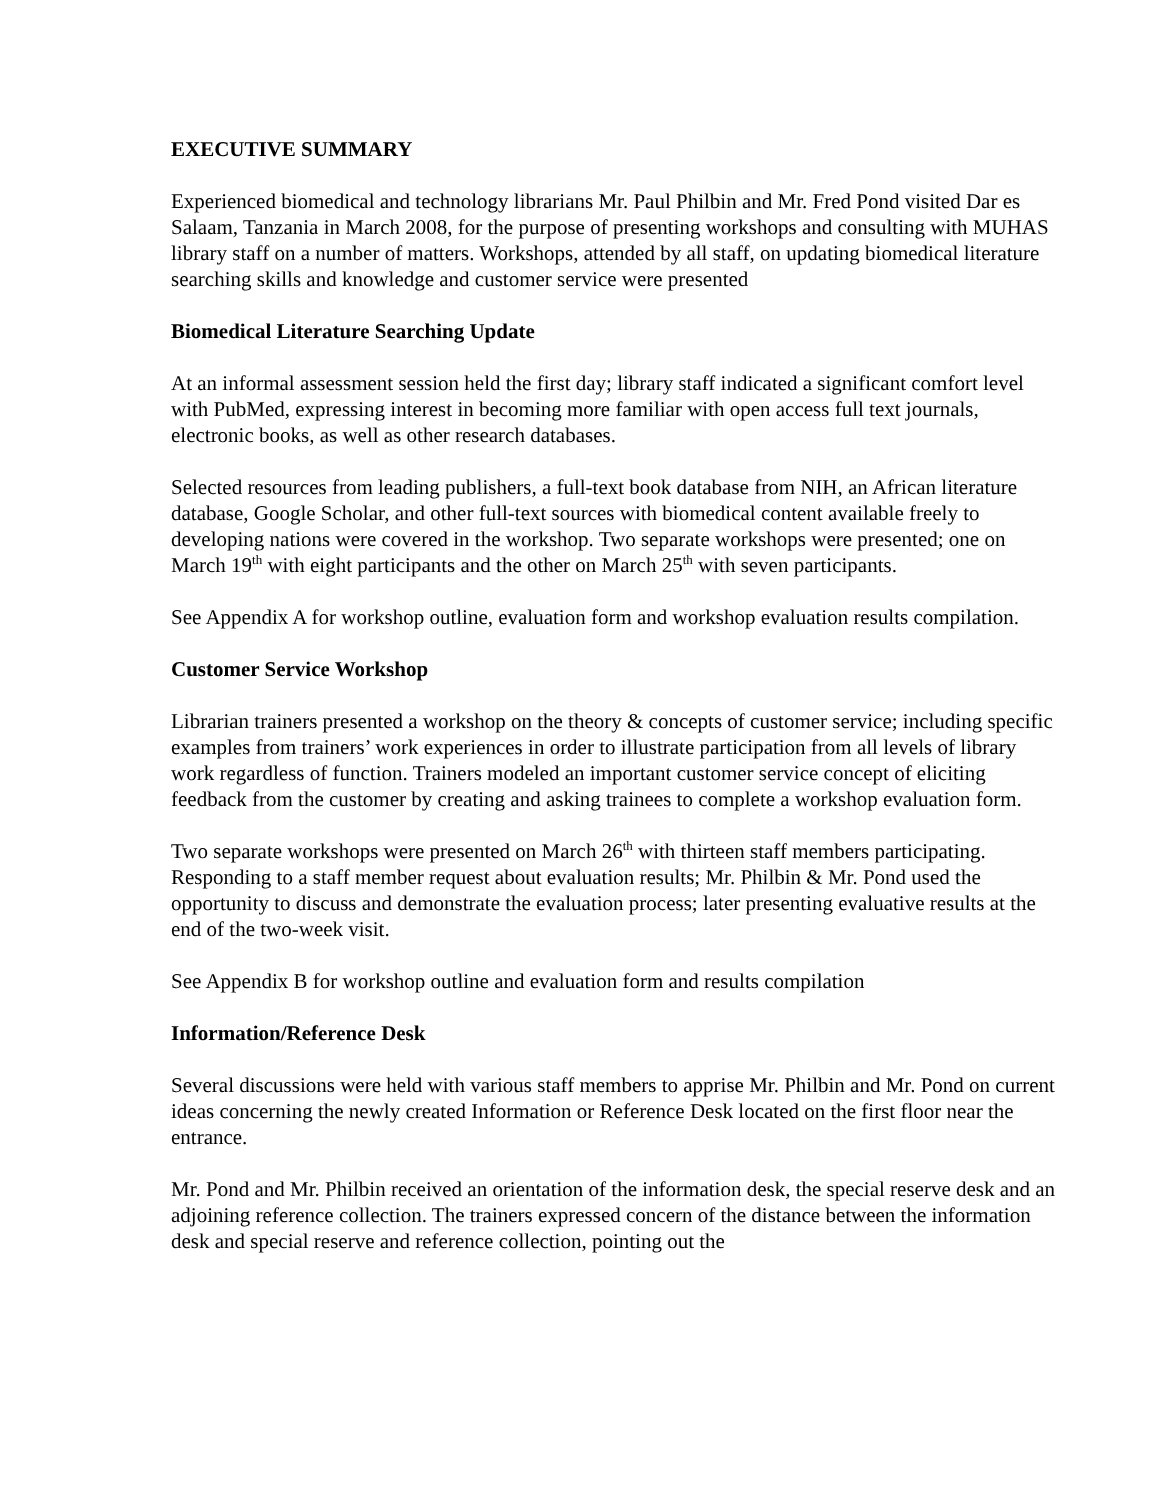EXECUTIVE SUMMARY
Experienced biomedical and technology librarians Mr. Paul Philbin and Mr. Fred Pond visited Dar es Salaam, Tanzania in March 2008, for the purpose of presenting workshops and consulting with MUHAS library staff on a number of matters. Workshops, attended by all staff, on updating biomedical literature searching skills and knowledge and customer service were presented
Biomedical Literature Searching Update
At an informal assessment session held the first day; library staff indicated a significant comfort level with PubMed, expressing interest in becoming more familiar with open access full text journals, electronic books, as well as other research databases.
Selected resources from leading publishers, a full-text book database from NIH, an African literature database, Google Scholar, and other full-text sources with biomedical content available freely to developing nations were covered in the workshop. Two separate workshops were presented; one on March 19<sup>th</sup> with eight participants and the other on March 25<sup>th</sup> with seven participants.
See Appendix A for workshop outline, evaluation form and workshop evaluation results compilation.
Customer Service Workshop
Librarian trainers presented a workshop on the theory & concepts of customer service; including specific examples from trainers’ work experiences in order to illustrate participation from all levels of library work regardless of function. Trainers modeled an important customer service concept of eliciting feedback from the customer by creating and asking trainees to complete a workshop evaluation form.
Two separate workshops were presented on March 26<sup>th</sup> with thirteen staff members participating. Responding to a staff member request about evaluation results; Mr. Philbin & Mr. Pond used the opportunity to discuss and demonstrate the evaluation process; later presenting evaluative results at the end of the two-week visit.
See Appendix B for workshop outline and evaluation form and results compilation
Information/Reference Desk
Several discussions were held with various staff members to apprise Mr. Philbin and Mr. Pond on current ideas concerning the newly created Information or Reference Desk located on the first floor near the entrance.
Mr. Pond and Mr. Philbin received an orientation of the information desk, the special reserve desk and an adjoining reference collection. The trainers expressed concern of the distance between the information desk and special reserve and reference collection, pointing out the